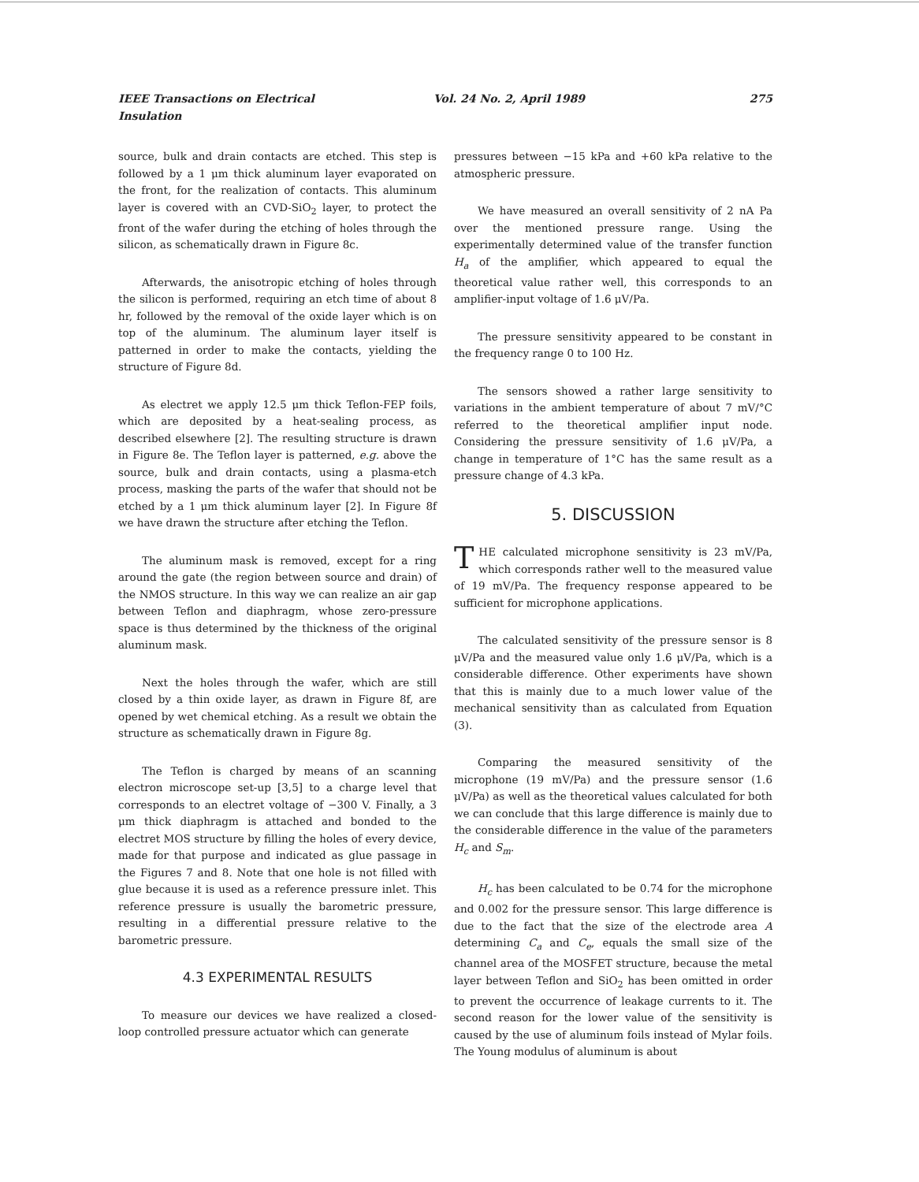IEEE Transactions on Electrical Insulation Vol. 24 No. 2, April 1989 275
source, bulk and drain contacts are etched. This step is followed by a 1 μm thick aluminum layer evaporated on the front, for the realization of contacts. This aluminum layer is covered with an CVD-SiO<sub>2</sub> layer, to protect the front of the wafer during the etching of holes through the silicon, as schematically drawn in Figure 8c.
Afterwards, the anisotropic etching of holes through the silicon is performed, requiring an etch time of about 8 hr, followed by the removal of the oxide layer which is on top of the aluminum. The aluminum layer itself is patterned in order to make the contacts, yielding the structure of Figure 8d.
As electret we apply 12.5 μm thick Teflon-FEP foils, which are deposited by a heat-sealing process, as described elsewhere [2]. The resulting structure is drawn in Figure 8e. The Teflon layer is patterned, e.g. above the source, bulk and drain contacts, using a plasma-etch process, masking the parts of the wafer that should not be etched by a 1 μm thick aluminum layer [2]. In Figure 8f we have drawn the structure after etching the Teflon.
The aluminum mask is removed, except for a ring around the gate (the region between source and drain) of the NMOS structure. In this way we can realize an air gap between Teflon and diaphragm, whose zero-pressure space is thus determined by the thickness of the original aluminum mask.
Next the holes through the wafer, which are still closed by a thin oxide layer, as drawn in Figure 8f, are opened by wet chemical etching. As a result we obtain the structure as schematically drawn in Figure 8g.
The Teflon is charged by means of an scanning electron microscope set-up [3,5] to a charge level that corresponds to an electret voltage of −300 V. Finally, a 3 μm thick diaphragm is attached and bonded to the electret MOS structure by filling the holes of every device, made for that purpose and indicated as glue passage in the Figures 7 and 8. Note that one hole is not filled with glue because it is used as a reference pressure inlet. This reference pressure is usually the barometric pressure, resulting in a differential pressure relative to the barometric pressure.
4.3 EXPERIMENTAL RESULTS
To measure our devices we have realized a closed-loop controlled pressure actuator which can generate
pressures between −15 kPa and +60 kPa relative to the atmospheric pressure.
We have measured an overall sensitivity of 2 nA Pa over the mentioned pressure range. Using the experimentally determined value of the transfer function H<sub>a</sub> of the amplifier, which appeared to equal the theoretical value rather well, this corresponds to an amplifier-input voltage of 1.6 μV/Pa.
The pressure sensitivity appeared to be constant in the frequency range 0 to 100 Hz.
The sensors showed a rather large sensitivity to variations in the ambient temperature of about 7 mV/°C referred to the theoretical amplifier input node. Considering the pressure sensitivity of 1.6 μV/Pa, a change in temperature of 1°C has the same result as a pressure change of 4.3 kPa.
5. DISCUSSION
THE calculated microphone sensitivity is 23 mV/Pa, which corresponds rather well to the measured value of 19 mV/Pa. The frequency response appeared to be sufficient for microphone applications.
The calculated sensitivity of the pressure sensor is 8 μV/Pa and the measured value only 1.6 μV/Pa, which is a considerable difference. Other experiments have shown that this is mainly due to a much lower value of the mechanical sensitivity than as calculated from Equation (3).
Comparing the measured sensitivity of the microphone (19 mV/Pa) and the pressure sensor (1.6 μV/Pa) as well as the theoretical values calculated for both we can conclude that this large difference is mainly due to the considerable difference in the value of the parameters H<sub>c</sub> and S<sub>m</sub>.
H<sub>c</sub> has been calculated to be 0.74 for the microphone and 0.002 for the pressure sensor. This large difference is due to the fact that the size of the electrode area A determining C<sub>a</sub> and C<sub>e</sub>, equals the small size of the channel area of the MOSFET structure, because the metal layer between Teflon and SiO<sub>2</sub> has been omitted in order to prevent the occurrence of leakage currents to it. The second reason for the lower value of the sensitivity is caused by the use of aluminum foils instead of Mylar foils. The Young modulus of aluminum is about